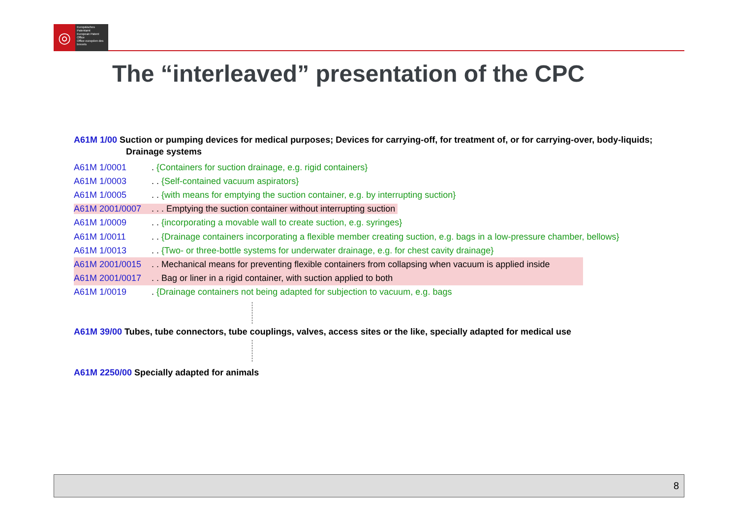◎
Europäisches Patentamt
European Patent Office
Office européen des brevets
The “interleaved” presentation of the CPC
A61M 1/00 Suction or pumping devices for medical purposes; Devices for carrying-off, for treatment of, or for carrying-over, body-liquids; Drainage systems
A61M 1/0001. {Containers for suction drainage, e.g. rigid containers}
A61M 1/0003. . {Self-contained vacuum aspirators}
A61M 1/0005. . {with means for emptying the suction container, e.g. by interrupting suction}
A61M 2001/0007. . . Emptying the suction container without interrupting suction
A61M 1/0009. . {incorporating a movable wall to create suction, e.g. syringes}
A61M 1/0011. . {Drainage containers incorporating a flexible member creating suction, e.g. bags in a low-pressure chamber, bellows}
A61M 1/0013. . {Two- or three-bottle systems for underwater drainage, e.g. for chest cavity drainage}
A61M 2001/0015. . Mechanical means for preventing flexible containers from collapsing when vacuum is applied inside
A61M 2001/0017. . Bag or liner in a rigid container, with suction applied to both
A61M 1/0019. {Drainage containers not being adapted for subjection to vacuum, e.g. bags
A61M 39/00 Tubes, tube connectors, tube couplings, valves, access sites or the like, specially adapted for medical use
A61M 2250/00 Specially adapted for animals
8